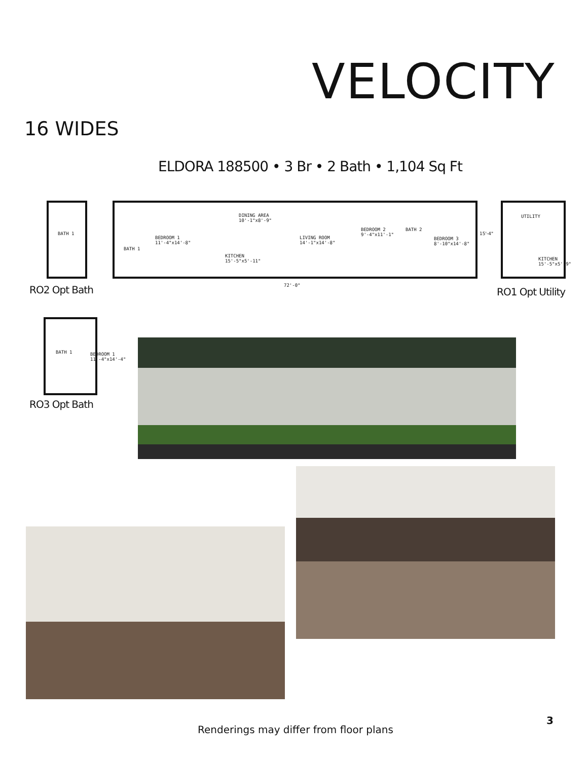VELOCITY
16 WIDES
ELDORA 188500 • 3 Br • 2 Bath • 1,104 Sq Ft
BATH 1
RO2 Opt Bath
DINING AREA
10'-1"x8'-9"
BEDROOM 1
11'-4"x14'-8"
BATH 1
KITCHEN
15'-5"x5'-11"
LIVING ROOM
14'-1"x14'-8"
BEDROOM 2
9'-4"x11'-1"
BATH 2
BEDROOM 3
8'-10"x14'-8"
72'-0"
15'-4"
UTILITY
KITCHEN
15'-5"x5'-9"
RO1 Opt Utility
BATH 1 BEDROOM 1
11'-4"x14'-4"
RO3 Opt Bath
3
Renderings may differ from floor plans